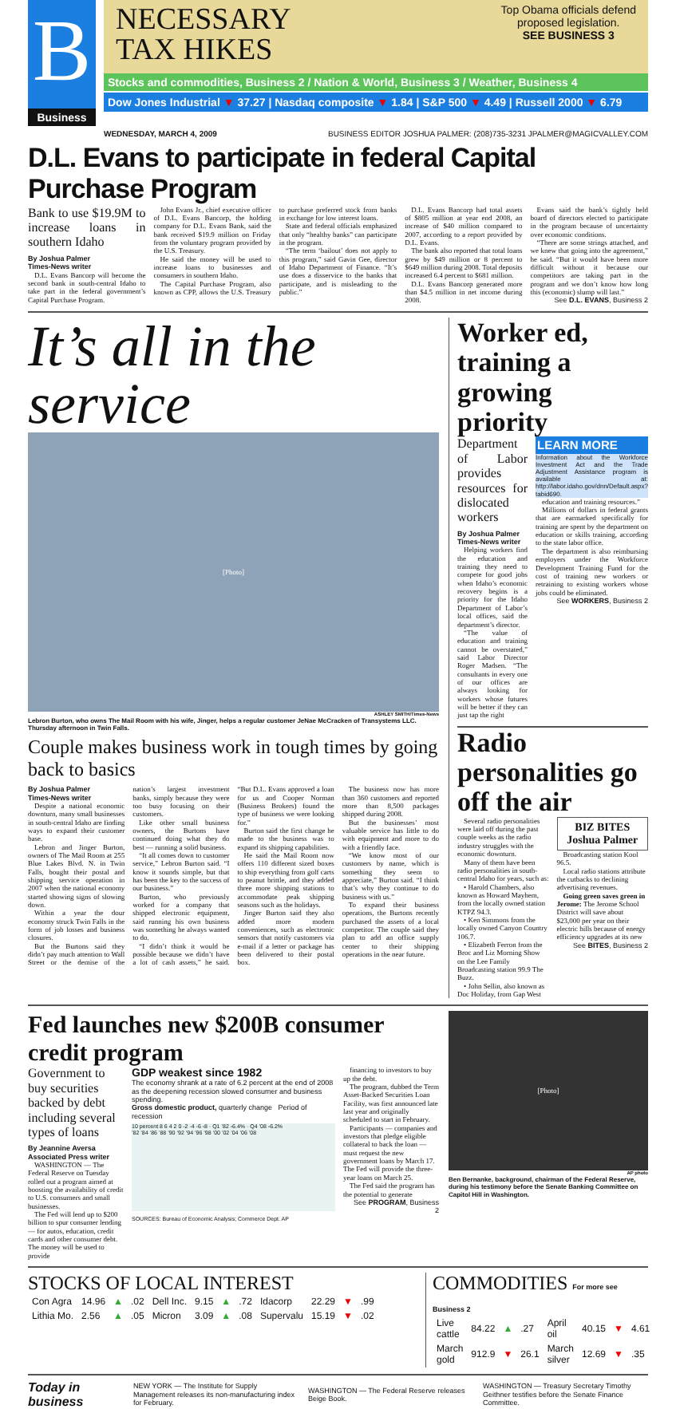B
Business
NECESSARY
TAX HIKES
Top Obama officials defend
proposed legislation.
SEE BUSINESS 3
Stocks and commodities, Business 2 / Nation & World, Business 3 / Weather, Business 4
Dow Jones Industrial ▼ 37.27 | Nasdaq composite ▼ 1.84 | S&P 500 ▼ 4.49 | Russell 2000 ▼ 6.79
WEDNESDAY, MARCH 4, 2009 BUSINESS EDITOR JOSHUA PALMER: (208)735-3231 JPALMER@MAGICVALLEY.COM
D.L. Evans to participate in federal Capital Purchase Program
Bank to use $19.9M to increase loans in southern Idaho
By Joshua Palmer
Times-News writer
D.L. Evans Bancorp will become the second bank in south-central Idaho to take part in the federal government’s Capital Purchase Program.
John Evans Jr., chief executive officer of D.L. Evans Bancorp, the holding company for D.L. Evans Bank, said the bank received $19.9 million on Friday from the voluntary program provided by the U.S. Treasury.
He said the money will be used to increase loans to businesses and consumers in southern Idaho.
The Capital Purchase Program, also known as CPP, allows the U.S. Treasury to purchase preferred stock from banks in exchange for low interest loans.
State and federal officials emphasized that only “healthy banks” can participate in the program.
“The term ‘bailout’ does not apply to this program,” said Gavin Gee, director of Idaho Department of Finance. “It’s use does a disservice to the banks that participate, and is misleading to the public.”
D.L. Evans Bancorp had total assets of $805 million at year end 2008, an increase of $40 million compared to 2007, according to a report provided by D.L. Evans.
The bank also reported that total loans grew by $49 million or 8 percent to $649 million during 2008. Total deposits increased 6.4 percent to $681 million.
D.L. Evans Bancorp generated more than $4.5 million in net income during 2008.
Evans said the bank’s tightly held board of directors elected to participate in the program because of uncertainty over economic conditions.
“There are some strings attached, and we knew that going into the agreement,” he said. “But it would have been more difficult without it because our competitors are taking part in the program and we don’t know how long this (economic) slump will last.”
See D.L. EVANS, Business 2
It’s all in the service
[Photo]
ASHLEY SMITH/Times-News
Lebron Burton, who owns The Mail Room with his wife, Jinger, helps a regular customer JeNae McCracken of Transystems LLC. Thursday afternoon in Twin Falls.
Couple makes business work in tough times by going back to basics
By Joshua Palmer
Times-News writer
Despite a national economic downturn, many small businesses in south-central Idaho are finding ways to expand their customer base.
Lebron and Jinger Burton, owners of The Mail Room at 255 Blue Lakes Blvd. N. in Twin Falls, bought their postal and shipping service operation in 2007 when the national economy started showing signs of slowing down.
Within a year the dour economy struck Twin Falls in the form of job losses and business closures.
But the Burtons said they didn’t pay much attention to Wall Street or the demise of the nation’s largest investment banks, simply because they were too busy focusing on their customers.
Like other small business owners, the Burtons have continued doing what they do best — running a solid business.
“It all comes down to customer service,” Lebron Burton said. “I know it sounds simple, but that has been the key to the success of our business.”
Burton, who previously worked for a company that shipped electronic equipment, said running his own business was something he always wanted to do.
“I didn’t think it would be possible because we didn’t have a lot of cash assets,” he said. “But D.L. Evans approved a loan for us and Cooper Norman (Business Brokers) found the type of business we were looking for.”
Burton said the first change he made to the business was to expand its shipping capabilities.
He said the Mail Room now offers 110 different sized boxes to ship everything from golf carts to peanut brittle, and they added three more shipping stations to accommodate peak shipping seasons such as the holidays.
Jinger Burton said they also added more modern conveniences, such as electronic sensors that notify customers via e-mail if a letter or package has been delivered to their postal box.
The business now has more than 360 customers and reported more than 8,500 packages shipped during 2008.
But the businesses’ most valuable service has little to do with equipment and more to do with a friendly face.
“We know most of our customers by name, which is something they seem to appreciate,” Burton said. “I think that’s why they continue to do business with us.”
To expand their business operations, the Burtons recently purchased the assets of a local competitor. The couple said they plan to add an office supply center to their shipping operations in the near future.
Worker ed, training a growing priority
Department of Labor provides resources for dislocated workers
By Joshua Palmer
Times-News writer
Helping workers find the education and training they need to compete for good jobs when Idaho’s economic recovery begins is a priority for the Idaho Department of Labor’s local offices, said the department’s director.
“The value of education and training cannot be overstated,” said Labor Director Roger Madsen. “The consultants in every one of our offices are always looking for workers whose futures will be better if they can just tap the right
LEARN MORE
Information about the Workforce Investment Act and the Trade Adjustment Assistance program is available at: http://labor.idaho.gov/dnn/Default.aspx?tabid690.
education and training resources.”
Millions of dollars in federal grants that are earmarked specifically for training are spent by the department on education or skills training, according to the state labor office.
The department is also reimbursing employers under the Workforce Development Training Fund for the cost of training new workers or retraining to existing workers whose jobs could be eliminated.
See WORKERS, Business 2
Radio personalities go off the air
Several radio personalities were laid off during the past couple weeks as the radio industry struggles with the economic downturn.
Many of them have been radio personalities in south-central Idaho for years, such as:
• Harold Chambers, also known as Howard Mayhem, from the locally owned station KTPZ 94.3.
• Ken Simmons from the locally owned Canyon Country 106.7.
• Elizabeth Ferron from the Broc and Liz Morning Show on the Lee Family Broadcasting station 99.9 The Buzz.
• John Sellin, also known as Doc Holiday, from Gap West
BIZ BITES Joshua Palmer
Broadcasting station Kool 96.5.
Local radio stations attribute the cutbacks to declining advertising revenues.
Going green saves green in Jerome: The Jerome School District will save about $23,000 per year on their electric bills because of energy efficiency upgrades at its new
See BITES, Business 2
Fed launches new $200B consumer credit program
Government to buy securities backed by debt including several types of loans
By Jeannine Aversa
Associated Press writer
WASHINGTON — The Federal Reserve on Tuesday rolled out a program aimed at boosting the availability of credit to U.S. consumers and small businesses.
The Fed will lend up to $200 billion to spur consumer lending — for autos, education, credit cards and other consumer debt. The money will be used to provide
GDP weakest since 1982
The economy shrank at a rate of 6.2 percent at the end of 2008 as the deepening recession slowed consumer and business spending.
Gross domestic product, quarterly change Period of recession
10 percent 8 6 4 2 0 -2 -4 -6 -8 · Q1 ’82 -6.4% · Q4 ’08 -6.2%
’82 ’84 ’86 ’88 ’90 ’92 ’94 ’96 ’98 ’00 ’02 ’04 ’06 ’08
SOURCES: Bureau of Economic Analysis; Commerce Dept. AP
financing to investors to buy up the debt.
The program, dubbed the Term Asset-Backed Securities Loan Facility, was first announced late last year and originally scheduled to start in February.
Participants — companies and investors that pledge eligible collateral to back the loan — must request the new government loans by March 17. The Fed will provide the three-year loans on March 25.
The Fed said the program has the potential to generate
See PROGRAM, Business 2
[Photo]
AP photo
Ben Bernanke, background, chairman of the Federal Reserve, during his testimony before the Senate Banking Committee on Capitol Hill in Washington.
STOCKS OF LOCAL INTEREST
| Con Agra | 14.96 | ▲ | .02 | Dell Inc. | 9.15 | ▲ | .72 | Idacorp | 22.29 | ▼ | .99 |
| Lithia Mo. | 2.56 | ▲ | .05 | Micron | 3.09 | ▲ | .08 | Supervalu | 15.19 | ▼ | .02 |
COMMODITIES For more see Business 2
| Live cattle | 84.22 | ▲ | .27 | April oil | 40.15 | ▼ | 4.61 |
| March gold | 912.9 | ▼ | 26.1 | March silver | 12.69 | ▼ | .35 |
Today in business
NEW YORK — The Institute for Supply Management releases its non-manufacturing index for February.
WASHINGTON — The Federal Reserve releases Beige Book.
WASHINGTON — Treasury Secretary Timothy Geithner testifies before the Senate Finance Committee.